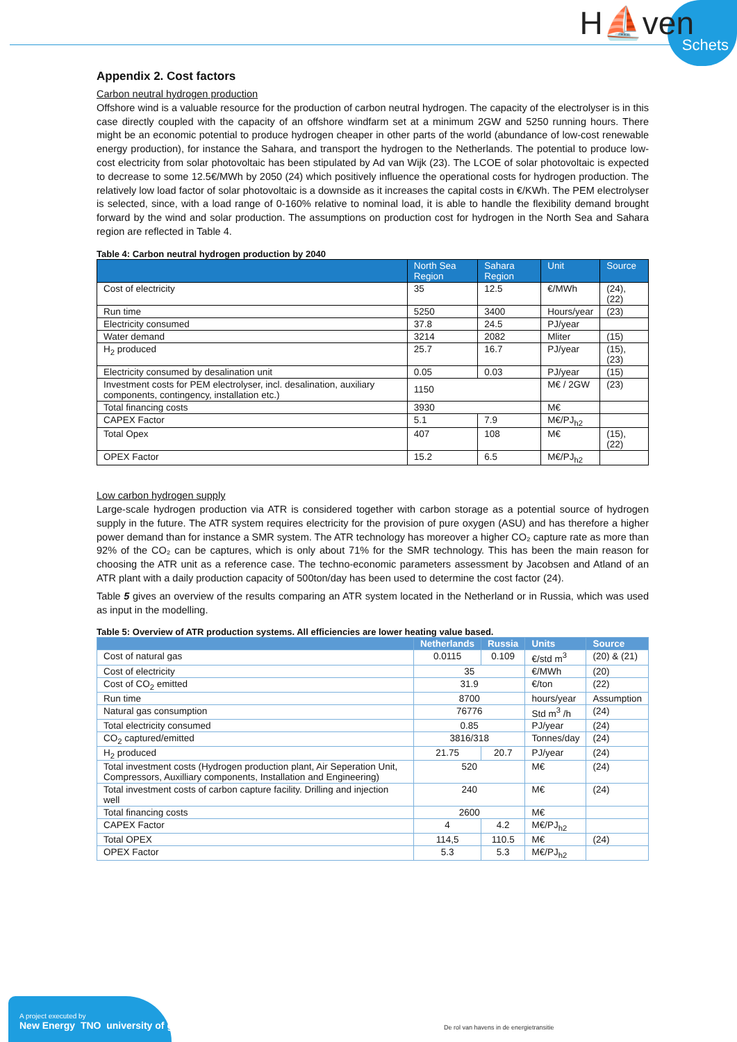H⛵ven
Schets
Appendix 2. Cost factors
Carbon neutral hydrogen production
Offshore wind is a valuable resource for the production of carbon neutral hydrogen. The capacity of the electrolyser is in this case directly coupled with the capacity of an offshore windfarm set at a minimum 2GW and 5250 running hours. There might be an economic potential to produce hydrogen cheaper in other parts of the world (abundance of low-cost renewable energy production), for instance the Sahara, and transport the hydrogen to the Netherlands. The potential to produce low-cost electricity from solar photovoltaic has been stipulated by Ad van Wijk (23). The LCOE of solar photovoltaic is expected to decrease to some 12.5€/MWh by 2050 (24) which positively influence the operational costs for hydrogen production. The relatively low load factor of solar photovoltaic is a downside as it increases the capital costs in €/KWh. The PEM electrolyser is selected, since, with a load range of 0-160% relative to nominal load, it is able to handle the flexibility demand brought forward by the wind and solar production. The assumptions on production cost for hydrogen in the North Sea and Sahara region are reflected in Table 4.
Table 4: Carbon neutral hydrogen production by 2040
| | North Sea Region | Sahara Region | Unit | Source |
| --- | --- | --- | --- | --- |
| Cost of electricity | 35 | 12.5 | €/MWh | (24), (22) |
| Run time | 5250 | 3400 | Hours/year | (23) |
| Electricity consumed | 37.8 | 24.5 | PJ/year | |
| Water demand | 3214 | 2082 | Mliter | (15) |
| H<sub>2</sub> produced | 25.7 | 16.7 | PJ/year | (15), (23) |
| Electricity consumed by desalination unit | 0.05 | 0.03 | PJ/year | (15) |
| Investment costs for PEM electrolyser, incl. desalination, auxiliary components, contingency, installation etc.) | 1150 | | M€ / 2GW | (23) |
| Total financing costs | 3930 | | M€ | |
| CAPEX Factor | 5.1 | 7.9 | M€/PJ<sub>h2</sub> | |
| Total Opex | 407 | 108 | M€ | (15), (22) |
| OPEX Factor | 15.2 | 6.5 | M€/PJ<sub>h2</sub> | |
Low carbon hydrogen supply
Large-scale hydrogen production via ATR is considered together with carbon storage as a potential source of hydrogen supply in the future. The ATR system requires electricity for the provision of pure oxygen (ASU) and has therefore a higher power demand than for instance a SMR system. The ATR technology has moreover a higher CO₂ capture rate as more than 92% of the CO₂ can be captures, which is only about 71% for the SMR technology. This has been the main reason for choosing the ATR unit as a reference case. The techno-economic parameters assessment by Jacobsen and Atland of an ATR plant with a daily production capacity of 500ton/day has been used to determine the cost factor (24).
Table 5 gives an overview of the results comparing an ATR system located in the Netherland or in Russia, which was used as input in the modelling.
Table 5: Overview of ATR production systems. All efficiencies are lower heating value based.
| | Netherlands | Russia | Units | Source |
| --- | --- | --- | --- | --- |
| Cost of natural gas | 0.0115 | 0.109 | €/std m<sup>3</sup> | (20) & (21) |
| Cost of electricity | 35 | | €/MWh | (20) |
| Cost of CO<sub>2</sub> emitted | 31.9 | | €/ton | (22) |
| Run time | 8700 | | hours/year | Assumption |
| Natural gas consumption | 76776 | | Std m<sup>3</sup> /h | (24) |
| Total electricity consumed | 0.85 | | PJ/year | (24) |
| CO<sub>2</sub> captured/emitted | 3816/318 | | Tonnes/day | (24) |
| H<sub>2</sub> produced | 21.75 | 20.7 | PJ/year | (24) |
| Total investment costs (Hydrogen production plant, Air Seperation Unit, Compressors, Auxilliary components, Installation and Engineering) | 520 | | M€ | (24) |
| Total investment costs of carbon capture facility. Drilling and injection well | 240 | | M€ | (24) |
| Total financing costs | 2600 | | M€ | |
| CAPEX Factor | 4 | 4.2 | M€/PJ<sub>h2</sub> | |
| Total OPEX | 114,5 | 110.5 | M€ | (24) |
| OPEX Factor | 5.3 | 5.3 | M€/PJ<sub>h2</sub> | |
A project executed by
New Energy TNO university of groningen
De rol van havens in de energietransitie